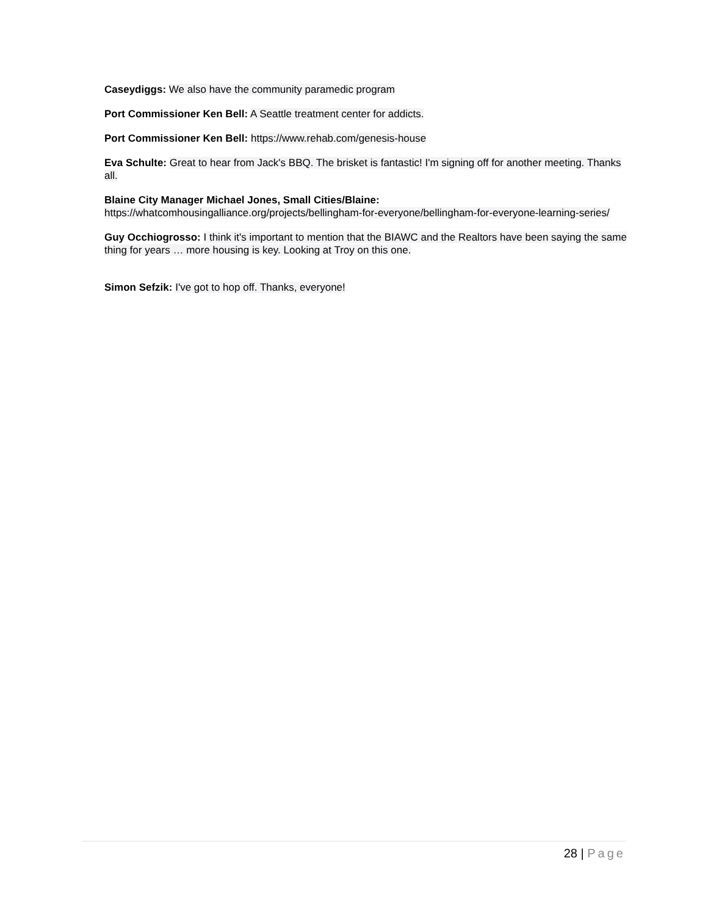Caseydiggs: We also have the community paramedic program
Port Commissioner Ken Bell: A Seattle treatment center for addicts.
Port Commissioner Ken Bell: https://www.rehab.com/genesis-house
Eva Schulte: Great to hear from Jack's BBQ. The brisket is fantastic! I'm signing off for another meeting. Thanks all.
Blaine City Manager Michael Jones, Small Cities/Blaine:
https://whatcomhousingalliance.org/projects/bellingham-for-everyone/bellingham-for-everyone-learning-series/
Guy Occhiogrosso: I think it's important to mention that the BIAWC and the Realtors have been saying the same thing for years … more housing is key. Looking at Troy on this one.
Simon Sefzik: I've got to hop off. Thanks, everyone!
28 | Page